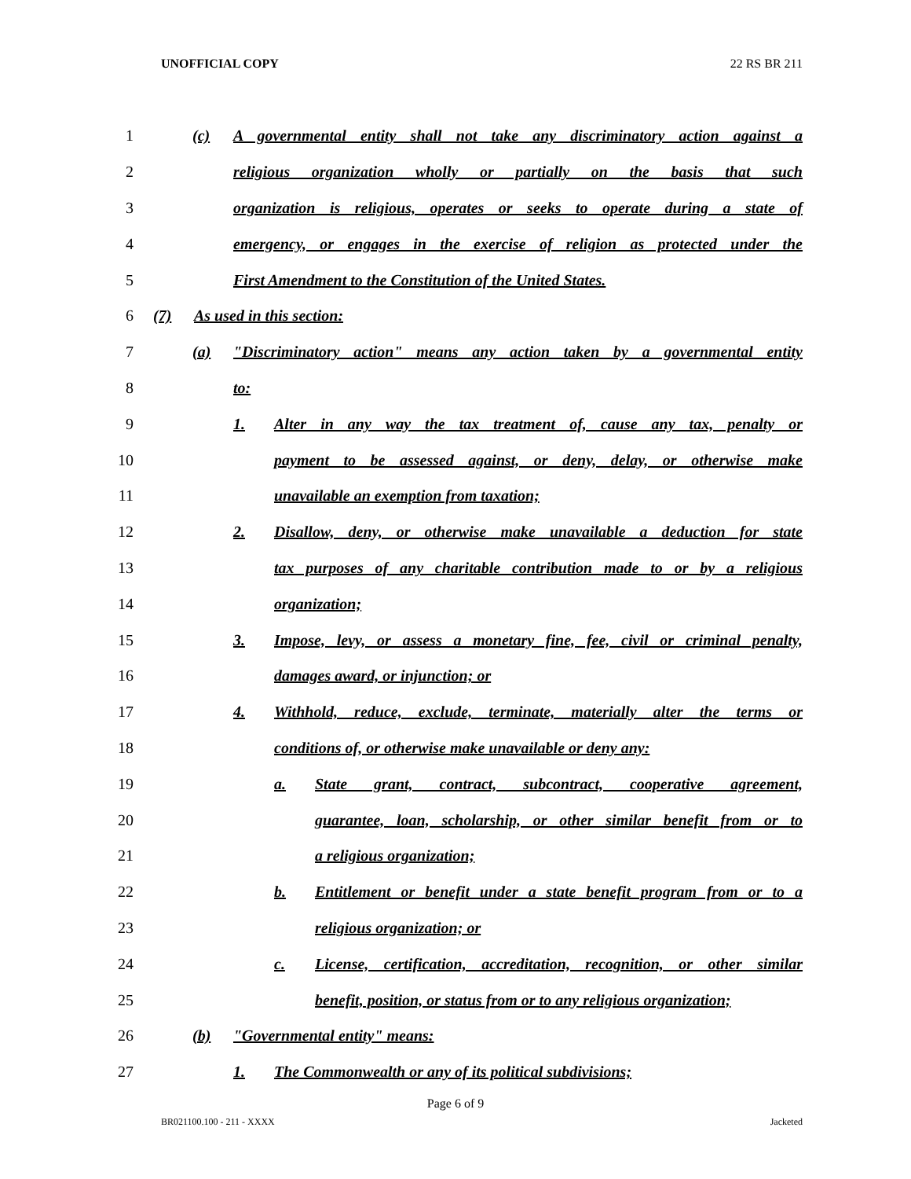UNOFFICIAL COPY 22 RS BR 211
1 (c) A governmental entity shall not take any discriminatory action against a
2 religious organization wholly or partially on the basis that such
3 organization is religious, operates or seeks to operate during a state of
4 emergency, or engages in the exercise of religion as protected under the
5 First Amendment to the Constitution of the United States.
6 (7) As used in this section:
7 (a) "Discriminatory action" means any action taken by a governmental entity
8 to:
9 1. Alter in any way the tax treatment of, cause any tax, penalty or
10 payment to be assessed against, or deny, delay, or otherwise make
11 unavailable an exemption from taxation;
12 2. Disallow, deny, or otherwise make unavailable a deduction for state
13 tax purposes of any charitable contribution made to or by a religious
14 organization;
15 3. Impose, levy, or assess a monetary fine, fee, civil or criminal penalty,
16 damages award, or injunction; or
17 4. Withhold, reduce, exclude, terminate, materially alter the terms or
18 conditions of, or otherwise make unavailable or deny any:
19 a. State grant, contract, subcontract, cooperative agreement,
20 guarantee, loan, scholarship, or other similar benefit from or to
21 a religious organization;
22 b. Entitlement or benefit under a state benefit program from or to a
23 religious organization; or
24 c. License, certification, accreditation, recognition, or other similar
25 benefit, position, or status from or to any religious organization;
26 (b) "Governmental entity" means:
27 1. The Commonwealth or any of its political subdivisions;
Page 6 of 9
BR021100.100 - 211 - XXXX Jacketed